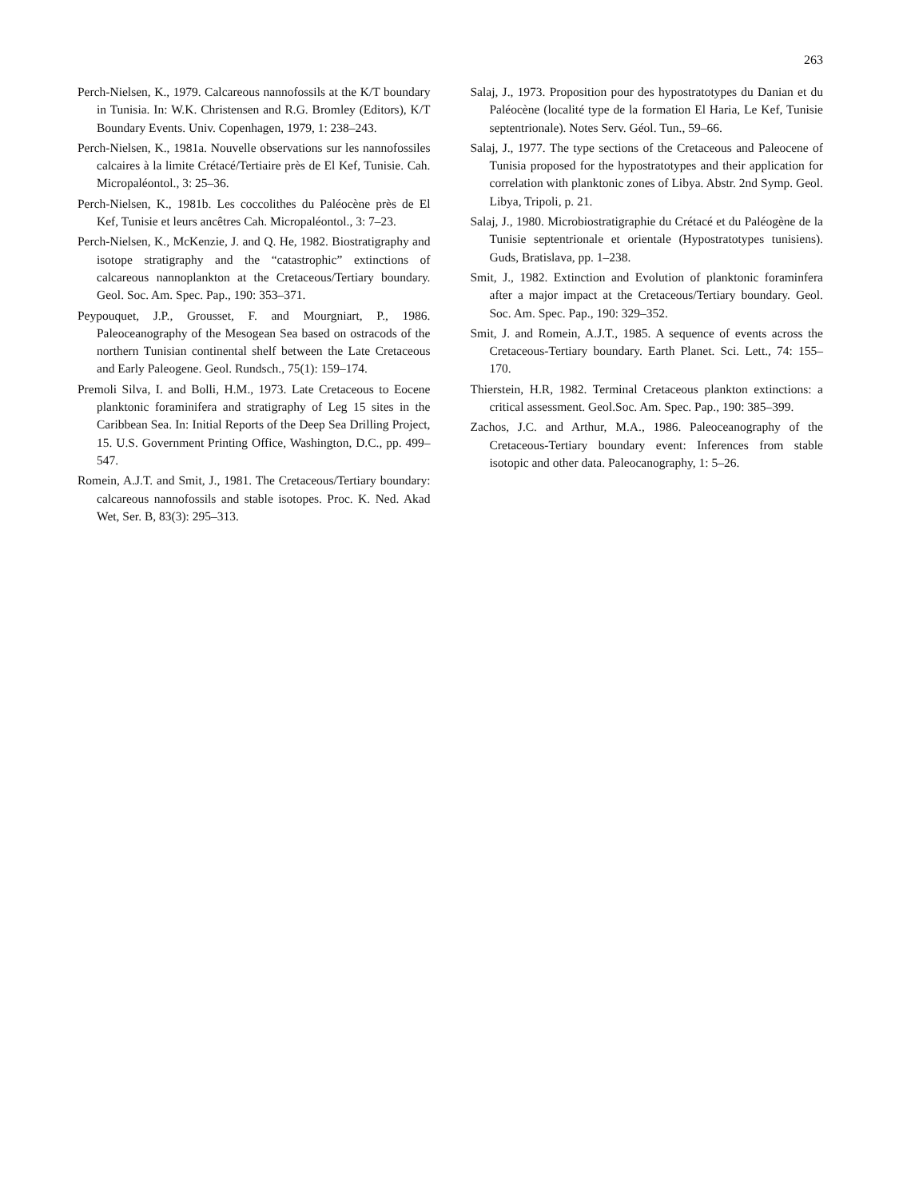263
Perch-Nielsen, K., 1979. Calcareous nannofossils at the K/T boundary in Tunisia. In: W.K. Christensen and R.G. Bromley (Editors), K/T Boundary Events. Univ. Copenhagen, 1979, 1: 238–243.
Perch-Nielsen, K., 1981a. Nouvelle observations sur les nannofossiles calcaires à la limite Crétacé/Tertiaire près de El Kef, Tunisie. Cah. Micropaléontol., 3: 25–36.
Perch-Nielsen, K., 1981b. Les coccolithes du Paléocène près de El Kef, Tunisie et leurs ancêtres Cah. Micropaléontol., 3: 7–23.
Perch-Nielsen, K., McKenzie, J. and Q. He, 1982. Biostratigraphy and isotope stratigraphy and the “catastrophic” extinctions of calcareous nannoplankton at the Cretaceous/Tertiary boundary. Geol. Soc. Am. Spec. Pap., 190: 353–371.
Peypouquet, J.P., Grousset, F. and Mourgniart, P., 1986. Paleoceanography of the Mesogean Sea based on ostracods of the northern Tunisian continental shelf between the Late Cretaceous and Early Paleogene. Geol. Rundsch., 75(1): 159–174.
Premoli Silva, I. and Bolli, H.M., 1973. Late Cretaceous to Eocene planktonic foraminifera and stratigraphy of Leg 15 sites in the Caribbean Sea. In: Initial Reports of the Deep Sea Drilling Project, 15. U.S. Government Printing Office, Washington, D.C., pp. 499–547.
Romein, A.J.T. and Smit, J., 1981. The Cretaceous/Tertiary boundary: calcareous nannofossils and stable isotopes. Proc. K. Ned. Akad Wet, Ser. B, 83(3): 295–313.
Salaj, J., 1973. Proposition pour des hypostratotypes du Danian et du Paléocène (localité type de la formation El Haria, Le Kef, Tunisie septentrionale). Notes Serv. Géol. Tun., 59–66.
Salaj, J., 1977. The type sections of the Cretaceous and Paleocene of Tunisia proposed for the hypostratotypes and their application for correlation with planktonic zones of Libya. Abstr. 2nd Symp. Geol. Libya, Tripoli, p. 21.
Salaj, J., 1980. Microbiostratigraphie du Crétacé et du Paléogène de la Tunisie septentrionale et orientale (Hypostratotypes tunisiens). Guds, Bratislava, pp. 1–238.
Smit, J., 1982. Extinction and Evolution of planktonic foraminfera after a major impact at the Cretaceous/Tertiary boundary. Geol. Soc. Am. Spec. Pap., 190: 329–352.
Smit, J. and Romein, A.J.T., 1985. A sequence of events across the Cretaceous-Tertiary boundary. Earth Planet. Sci. Lett., 74: 155–170.
Thierstein, H.R, 1982. Terminal Cretaceous plankton extinctions: a critical assessment. Geol.Soc. Am. Spec. Pap., 190: 385–399.
Zachos, J.C. and Arthur, M.A., 1986. Paleoceanography of the Cretaceous-Tertiary boundary event: Inferences from stable isotopic and other data. Paleocanography, 1: 5–26.